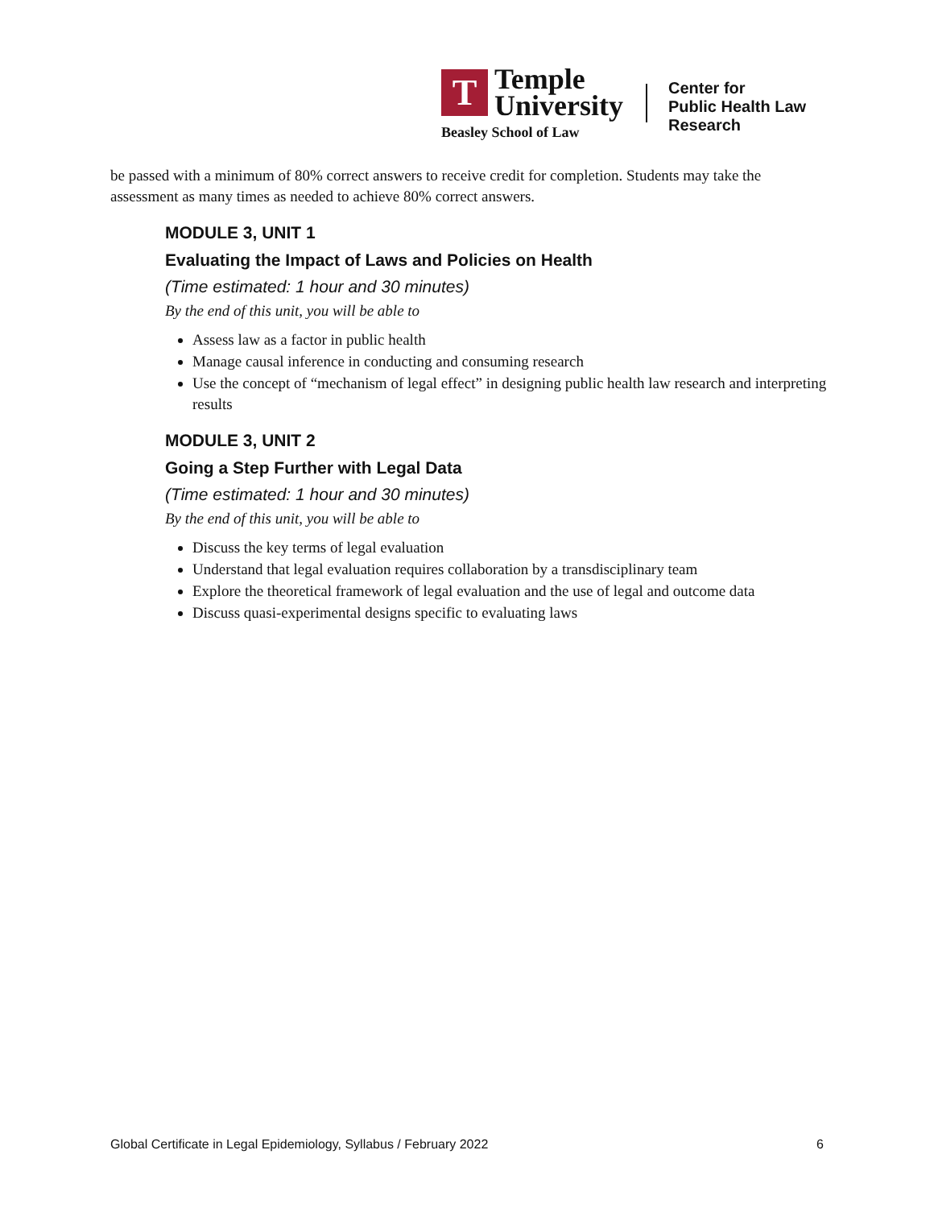T
Temple
University
Beasley School of Law
Center for
Public Health Law
Research
be passed with a minimum of 80% correct answers to receive credit for completion. Students may take the assessment as many times as needed to achieve 80% correct answers.
MODULE 3, UNIT 1
Evaluating the Impact of Laws and Policies on Health
(Time estimated: 1 hour and 30 minutes)
By the end of this unit, you will be able to
Assess law as a factor in public health
Manage causal inference in conducting and consuming research
Use the concept of “mechanism of legal effect” in designing public health law research and interpreting results
MODULE 3, UNIT 2
Going a Step Further with Legal Data
(Time estimated: 1 hour and 30 minutes)
By the end of this unit, you will be able to
Discuss the key terms of legal evaluation
Understand that legal evaluation requires collaboration by a transdisciplinary team
Explore the theoretical framework of legal evaluation and the use of legal and outcome data
Discuss quasi-experimental designs specific to evaluating laws
Global Certificate in Legal Epidemiology, Syllabus / February 2022 6